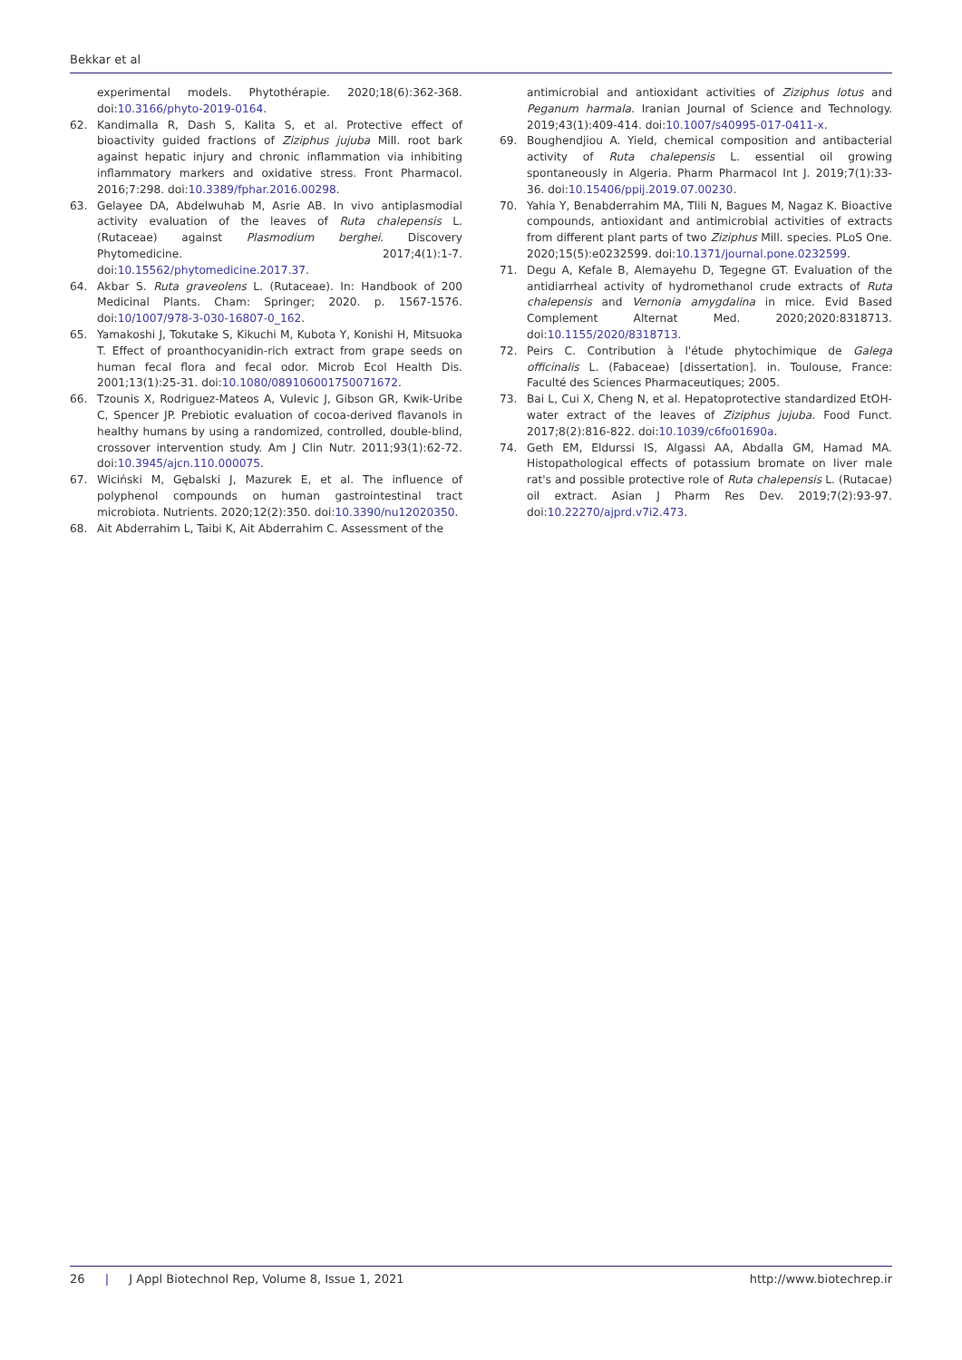Bekkar et al
experimental models. Phytothérapie. 2020;18(6):362-368. doi:10.3166/phyto-2019-0164.
62. Kandimalla R, Dash S, Kalita S, et al. Protective effect of bioactivity guided fractions of Ziziphus jujuba Mill. root bark against hepatic injury and chronic inflammation via inhibiting inflammatory markers and oxidative stress. Front Pharmacol. 2016;7:298. doi:10.3389/fphar.2016.00298.
63. Gelayee DA, Abdelwuhab M, Asrie AB. In vivo antiplasmodial activity evaluation of the leaves of Ruta chalepensis L. (Rutaceae) against Plasmodium berghei. Discovery Phytomedicine. 2017;4(1):1-7. doi:10.15562/phytomedicine.2017.37.
64. Akbar S. Ruta graveolens L. (Rutaceae). In: Handbook of 200 Medicinal Plants. Cham: Springer; 2020. p. 1567-1576. doi:10/1007/978-3-030-16807-0_162.
65. Yamakoshi J, Tokutake S, Kikuchi M, Kubota Y, Konishi H, Mitsuoka T. Effect of proanthocyanidin-rich extract from grape seeds on human fecal flora and fecal odor. Microb Ecol Health Dis. 2001;13(1):25-31. doi:10.1080/089106001750071672.
66. Tzounis X, Rodriguez-Mateos A, Vulevic J, Gibson GR, Kwik-Uribe C, Spencer JP. Prebiotic evaluation of cocoa-derived flavanols in healthy humans by using a randomized, controlled, double-blind, crossover intervention study. Am J Clin Nutr. 2011;93(1):62-72. doi:10.3945/ajcn.110.000075.
67. Wiciński M, Gębalski J, Mazurek E, et al. The influence of polyphenol compounds on human gastrointestinal tract microbiota. Nutrients. 2020;12(2):350. doi:10.3390/nu12020350.
68. Ait Abderrahim L, Taibi K, Ait Abderrahim C. Assessment of the
antimicrobial and antioxidant activities of Ziziphus lotus and Peganum harmala. Iranian Journal of Science and Technology. 2019;43(1):409-414. doi:10.1007/s40995-017-0411-x.
69. Boughendjiou A. Yield, chemical composition and antibacterial activity of Ruta chalepensis L. essential oil growing spontaneously in Algeria. Pharm Pharmacol Int J. 2019;7(1):33-36. doi:10.15406/ppij.2019.07.00230.
70. Yahia Y, Benabderrahim MA, Tlili N, Bagues M, Nagaz K. Bioactive compounds, antioxidant and antimicrobial activities of extracts from different plant parts of two Ziziphus Mill. species. PLoS One. 2020;15(5):e0232599. doi:10.1371/journal.pone.0232599.
71. Degu A, Kefale B, Alemayehu D, Tegegne GT. Evaluation of the antidiarrheal activity of hydromethanol crude extracts of Ruta chalepensis and Vernonia amygdalina in mice. Evid Based Complement Alternat Med. 2020;2020:8318713. doi:10.1155/2020/8318713.
72. Peirs C. Contribution à l'étude phytochimique de Galega officinalis L. (Fabaceae) [dissertation]. in. Toulouse, France: Faculté des Sciences Pharmaceutiques; 2005.
73. Bai L, Cui X, Cheng N, et al. Hepatoprotective standardized EtOH-water extract of the leaves of Ziziphus jujuba. Food Funct. 2017;8(2):816-822. doi:10.1039/c6fo01690a.
74. Geth EM, Eldurssi IS, Algassi AA, Abdalla GM, Hamad MA. Histopathological effects of potassium bromate on liver male rat's and possible protective role of Ruta chalepensis L. (Rutacae) oil extract. Asian J Pharm Res Dev. 2019;7(2):93-97. doi:10.22270/ajprd.v7i2.473.
26 | J Appl Biotechnol Rep, Volume 8, Issue 1, 2021
http://www.biotechrep.ir